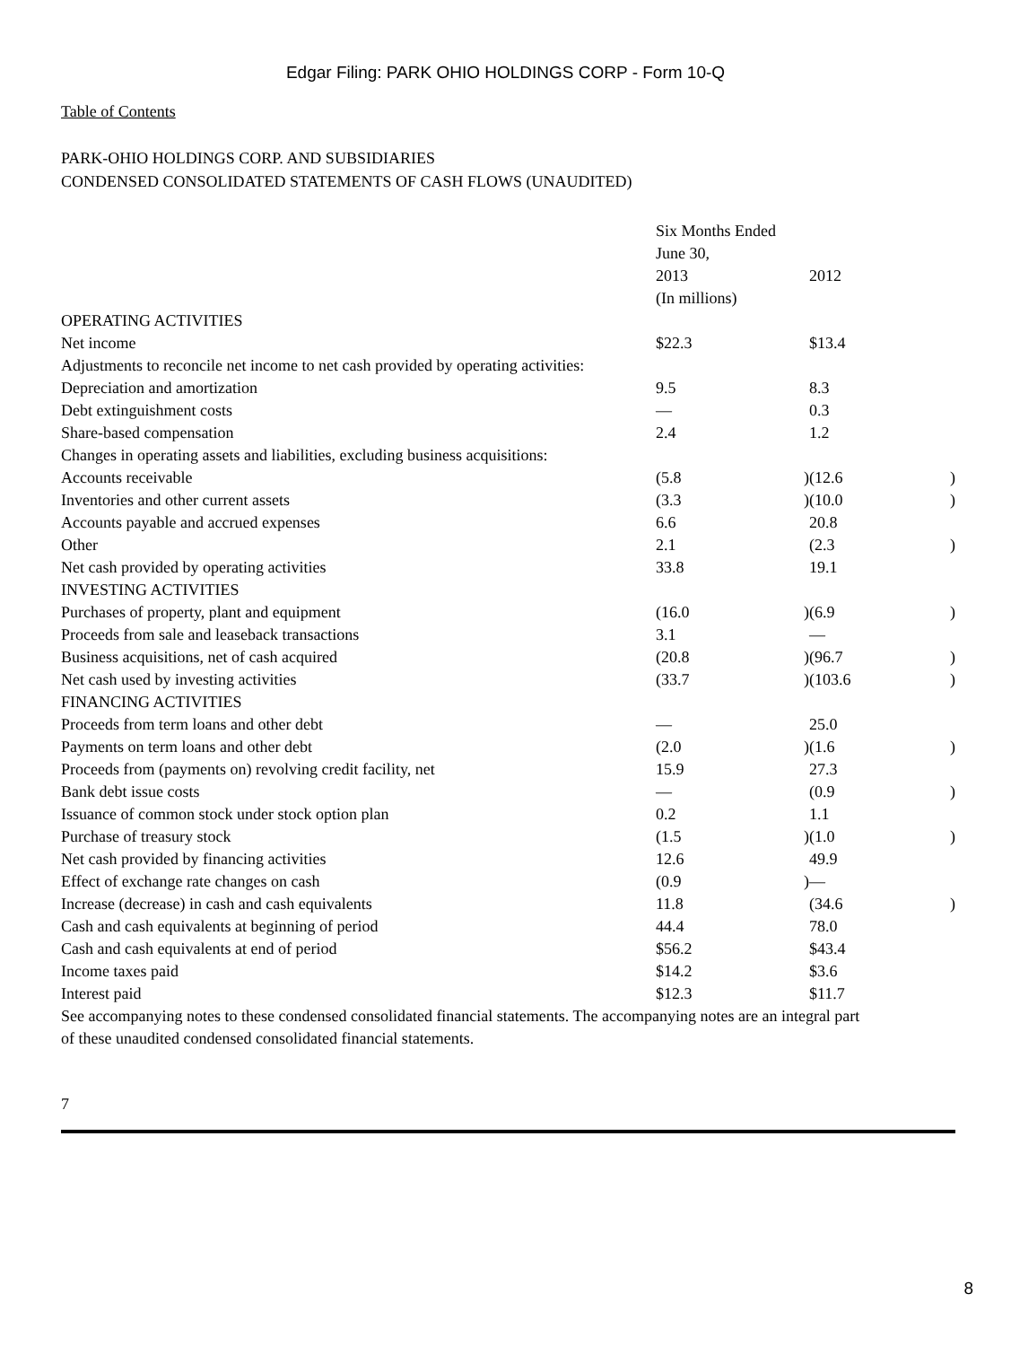Edgar Filing: PARK OHIO HOLDINGS CORP - Form 10-Q
Table of Contents
PARK-OHIO HOLDINGS CORP. AND SUBSIDIARIES
CONDENSED CONSOLIDATED STATEMENTS OF CASH FLOWS (UNAUDITED)
| | Six Months Ended June 30, | | | |
| | 2013 | | 2012 | |
| | (In millions) | | | |
| OPERATING ACTIVITIES | | | | |
| Net income | $22.3 | | $13.4 | |
| Adjustments to reconcile net income to net cash provided by operating activities: | | | | |
| Depreciation and amortization | 9.5 | | 8.3 | |
| Debt extinguishment costs | — | | 0.3 | |
| Share-based compensation | 2.4 | | 1.2 | |
| Changes in operating assets and liabilities, excluding business acquisitions: | | | | |
| Accounts receivable | (5.8 | ) | (12.6 | ) |
| Inventories and other current assets | (3.3 | ) | (10.0 | ) |
| Accounts payable and accrued expenses | 6.6 | | 20.8 | |
| Other | 2.1 | | (2.3 | ) |
| Net cash provided by operating activities | 33.8 | | 19.1 | |
| INVESTING ACTIVITIES | | | | |
| Purchases of property, plant and equipment | (16.0 | ) | (6.9 | ) |
| Proceeds from sale and leaseback transactions | 3.1 | | — | |
| Business acquisitions, net of cash acquired | (20.8 | ) | (96.7 | ) |
| Net cash used by investing activities | (33.7 | ) | (103.6 | ) |
| FINANCING ACTIVITIES | | | | |
| Proceeds from term loans and other debt | — | | 25.0 | |
| Payments on term loans and other debt | (2.0 | ) | (1.6 | ) |
| Proceeds from (payments on) revolving credit facility, net | 15.9 | | 27.3 | |
| Bank debt issue costs | — | | (0.9 | ) |
| Issuance of common stock under stock option plan | 0.2 | | 1.1 | |
| Purchase of treasury stock | (1.5 | ) | (1.0 | ) |
| Net cash provided by financing activities | 12.6 | | 49.9 | |
| Effect of exchange rate changes on cash | (0.9 | ) | — | |
| Increase (decrease) in cash and cash equivalents | 11.8 | | (34.6 | ) |
| Cash and cash equivalents at beginning of period | 44.4 | | 78.0 | |
| Cash and cash equivalents at end of period | $56.2 | | $43.4 | |
| Income taxes paid | $14.2 | | $3.6 | |
| Interest paid | $12.3 | | $11.7 | |
See accompanying notes to these condensed consolidated financial statements. The accompanying notes are an integral part
of these unaudited condensed consolidated financial statements.
7
8